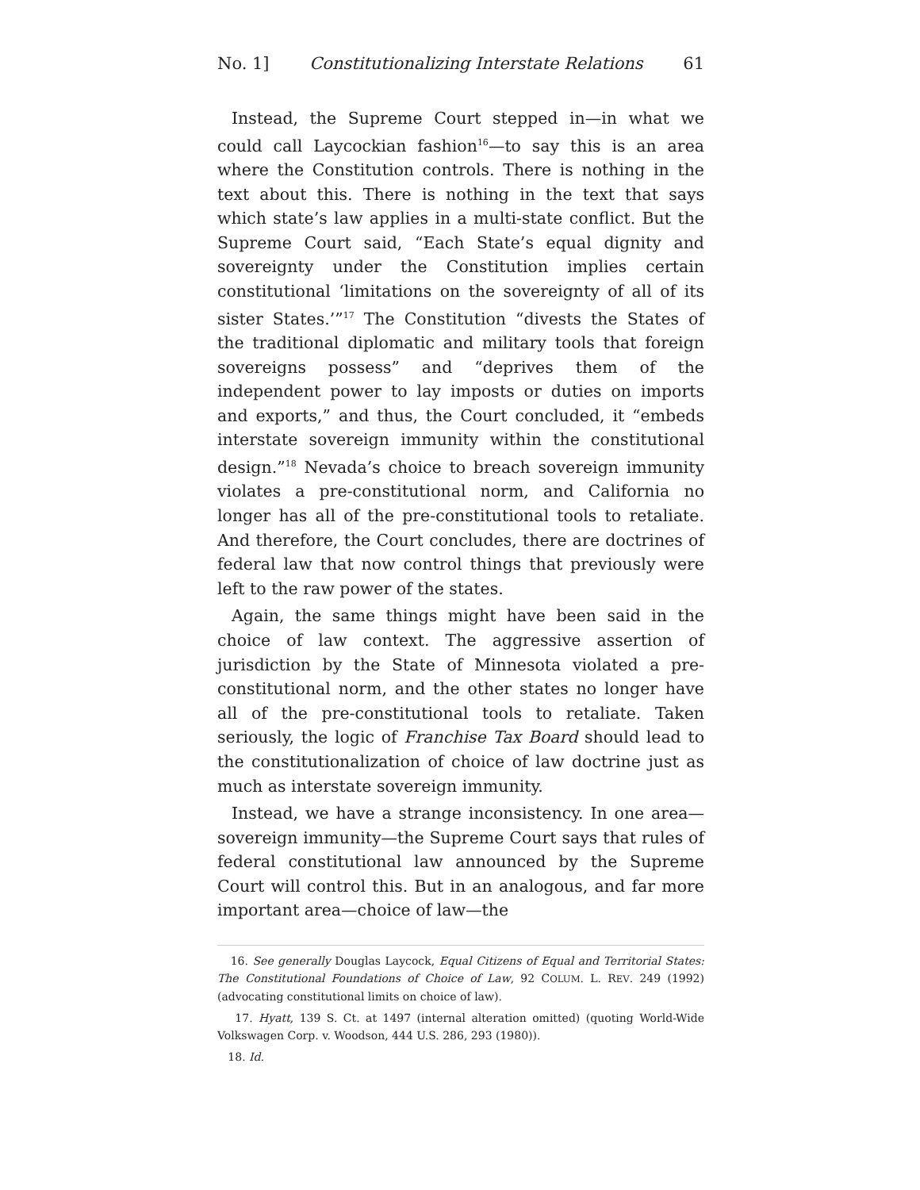No. 1] Constitutionalizing Interstate Relations 61
Instead, the Supreme Court stepped in—in what we could call Laycockian fashion<sup>16</sup>—to say this is an area where the Constitution controls. There is nothing in the text about this. There is nothing in the text that says which state’s law applies in a multi-state conflict. But the Supreme Court said, “Each State’s equal dignity and sovereignty under the Constitution implies certain constitutional ‘limitations on the sovereignty of all of its sister States.’”<sup>17</sup> The Constitution “divests the States of the traditional diplomatic and military tools that foreign sovereigns possess” and “deprives them of the independent power to lay imposts or duties on imports and exports,” and thus, the Court concluded, it “embeds interstate sovereign immunity within the constitutional design.”<sup>18</sup> Nevada’s choice to breach sovereign immunity violates a pre-constitutional norm, and California no longer has all of the pre-constitutional tools to retaliate. And therefore, the Court concludes, there are doctrines of federal law that now control things that previously were left to the raw power of the states.
Again, the same things might have been said in the choice of law context. The aggressive assertion of jurisdiction by the State of Minnesota violated a pre-constitutional norm, and the other states no longer have all of the pre-constitutional tools to retaliate. Taken seriously, the logic of Franchise Tax Board should lead to the constitutionalization of choice of law doctrine just as much as interstate sovereign immunity.
Instead, we have a strange inconsistency. In one area—sovereign immunity—the Supreme Court says that rules of federal constitutional law announced by the Supreme Court will control this. But in an analogous, and far more important area—choice of law—the
16. See generally Douglas Laycock, Equal Citizens of Equal and Territorial States: The Constitutional Foundations of Choice of Law, 92 COLUM. L. REV. 249 (1992) (advocating constitutional limits on choice of law).
17. Hyatt, 139 S. Ct. at 1497 (internal alteration omitted) (quoting World-Wide Volkswagen Corp. v. Woodson, 444 U.S. 286, 293 (1980)).
18. Id.